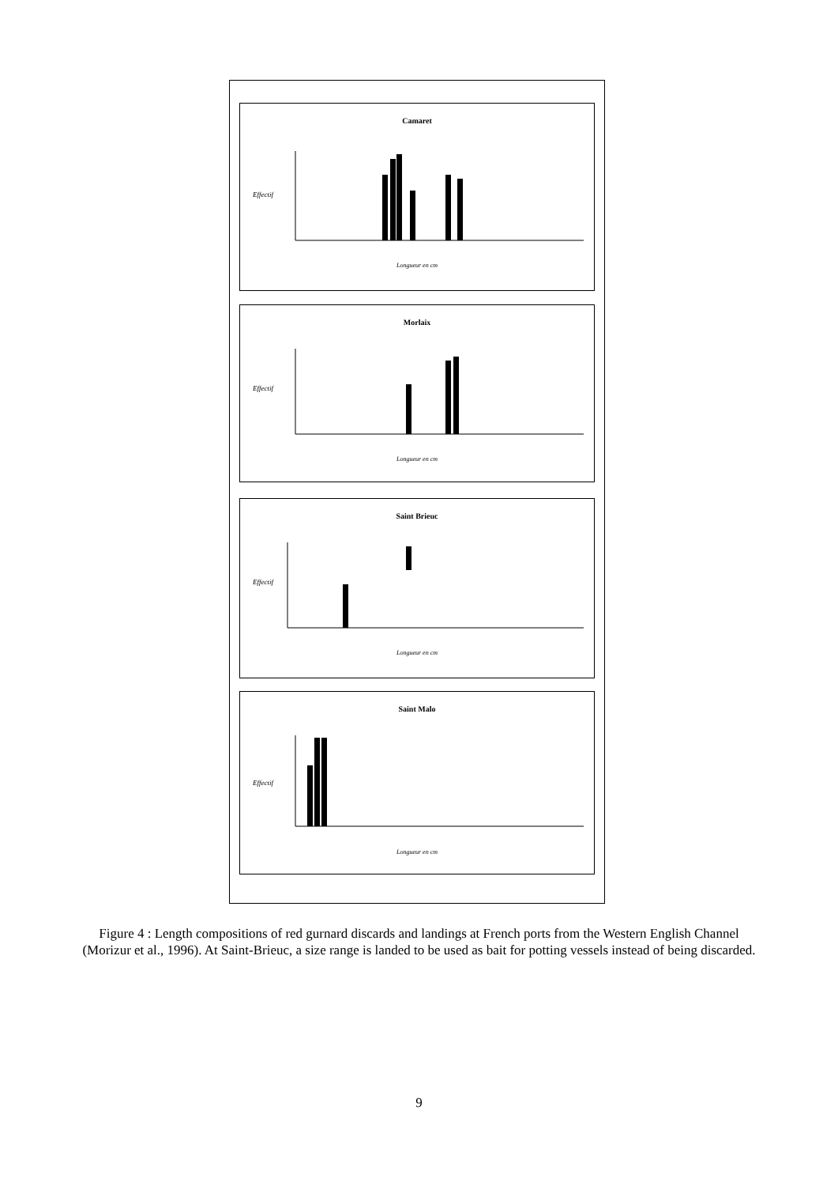Camaret
Effectif
Longueur en cm
Morlaix
Effectif
Longueur en cm
Saint Brieuc
Effectif
Longueur en cm
Saint Malo
Effectif
Longueur en cm
Figure 4 : Length compositions of red gurnard discards and landings at French ports from the Western English Channel (Morizur et al., 1996). At Saint-Brieuc, a size range is landed to be used as bait for potting vessels instead of being discarded.
9